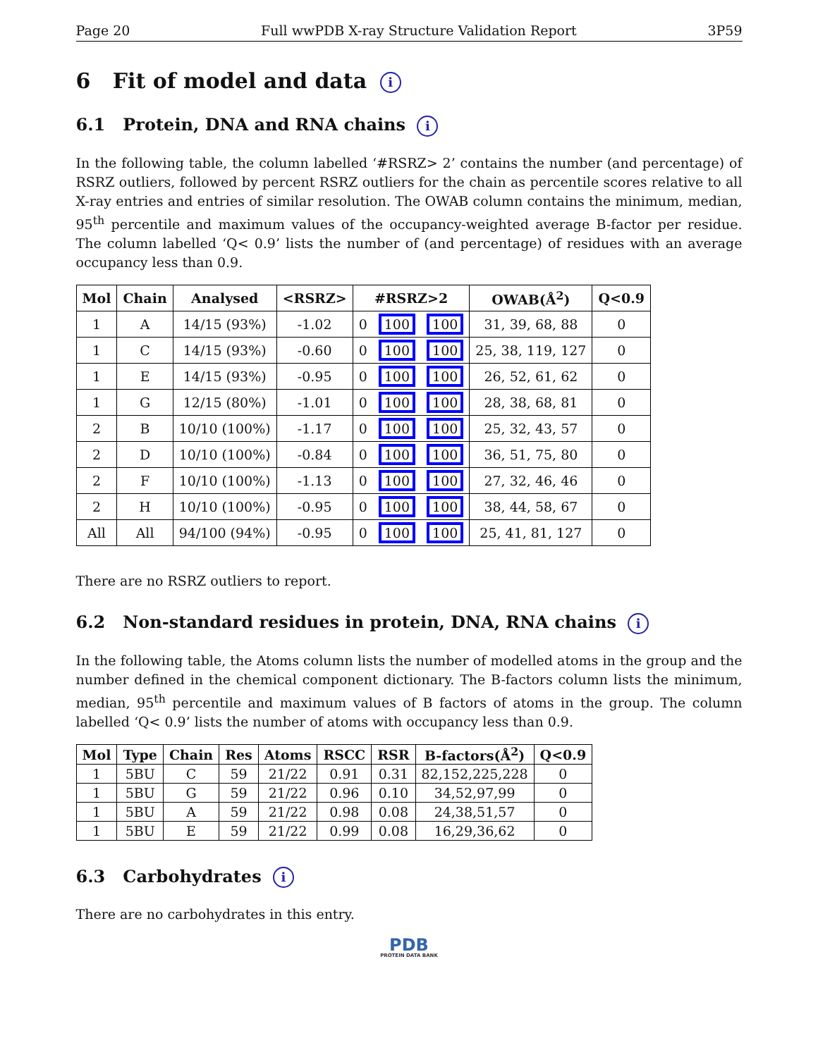Page 20 Full wwPDB X-ray Structure Validation Report 3P59
6 Fit of model and data i
6.1 Protein, DNA and RNA chains i
In the following table, the column labelled ‘#RSRZ> 2’ contains the number (and percentage) of RSRZ outliers, followed by percent RSRZ outliers for the chain as percentile scores relative to all X-ray entries and entries of similar resolution. The OWAB column contains the minimum, median, 95<sup>th</sup> percentile and maximum values of the occupancy-weighted average B-factor per residue. The column labelled ‘Q< 0.9’ lists the number of (and percentage) of residues with an average occupancy less than 0.9.
| Mol | Chain | Analysed | <RSRZ> | #RSRZ>2 | | | OWAB(Å<sup>2</sup>) | Q<0.9 |
| --- | --- | --- | --- | --- | --- | --- | --- | --- |
| 1 | A | 14/15 (93%) | -1.02 | 0 | 100 | 100 | 31, 39, 68, 88 | 0 |
| 1 | C | 14/15 (93%) | -0.60 | 0 | 100 | 100 | 25, 38, 119, 127 | 0 |
| 1 | E | 14/15 (93%) | -0.95 | 0 | 100 | 100 | 26, 52, 61, 62 | 0 |
| 1 | G | 12/15 (80%) | -1.01 | 0 | 100 | 100 | 28, 38, 68, 81 | 0 |
| 2 | B | 10/10 (100%) | -1.17 | 0 | 100 | 100 | 25, 32, 43, 57 | 0 |
| 2 | D | 10/10 (100%) | -0.84 | 0 | 100 | 100 | 36, 51, 75, 80 | 0 |
| 2 | F | 10/10 (100%) | -1.13 | 0 | 100 | 100 | 27, 32, 46, 46 | 0 |
| 2 | H | 10/10 (100%) | -0.95 | 0 | 100 | 100 | 38, 44, 58, 67 | 0 |
| All | All | 94/100 (94%) | -0.95 | 0 | 100 | 100 | 25, 41, 81, 127 | 0 |
There are no RSRZ outliers to report.
6.2 Non-standard residues in protein, DNA, RNA chains i
In the following table, the Atoms column lists the number of modelled atoms in the group and the number defined in the chemical component dictionary. The B-factors column lists the minimum, median, 95<sup>th</sup> percentile and maximum values of B factors of atoms in the group. The column labelled ‘Q< 0.9’ lists the number of atoms with occupancy less than 0.9.
| Mol | Type | Chain | Res | Atoms | RSCC | RSR | B-factors(Å<sup>2</sup>) | Q<0.9 |
| --- | --- | --- | --- | --- | --- | --- | --- | --- |
| 1 | 5BU | C | 59 | 21/22 | 0.91 | 0.31 | 82,152,225,228 | 0 |
| 1 | 5BU | G | 59 | 21/22 | 0.96 | 0.10 | 34,52,97,99 | 0 |
| 1 | 5BU | A | 59 | 21/22 | 0.98 | 0.08 | 24,38,51,57 | 0 |
| 1 | 5BU | E | 59 | 21/22 | 0.99 | 0.08 | 16,29,36,62 | 0 |
6.3 Carbohydrates i
There are no carbohydrates in this entry.
PDB
PROTEIN DATA BANK